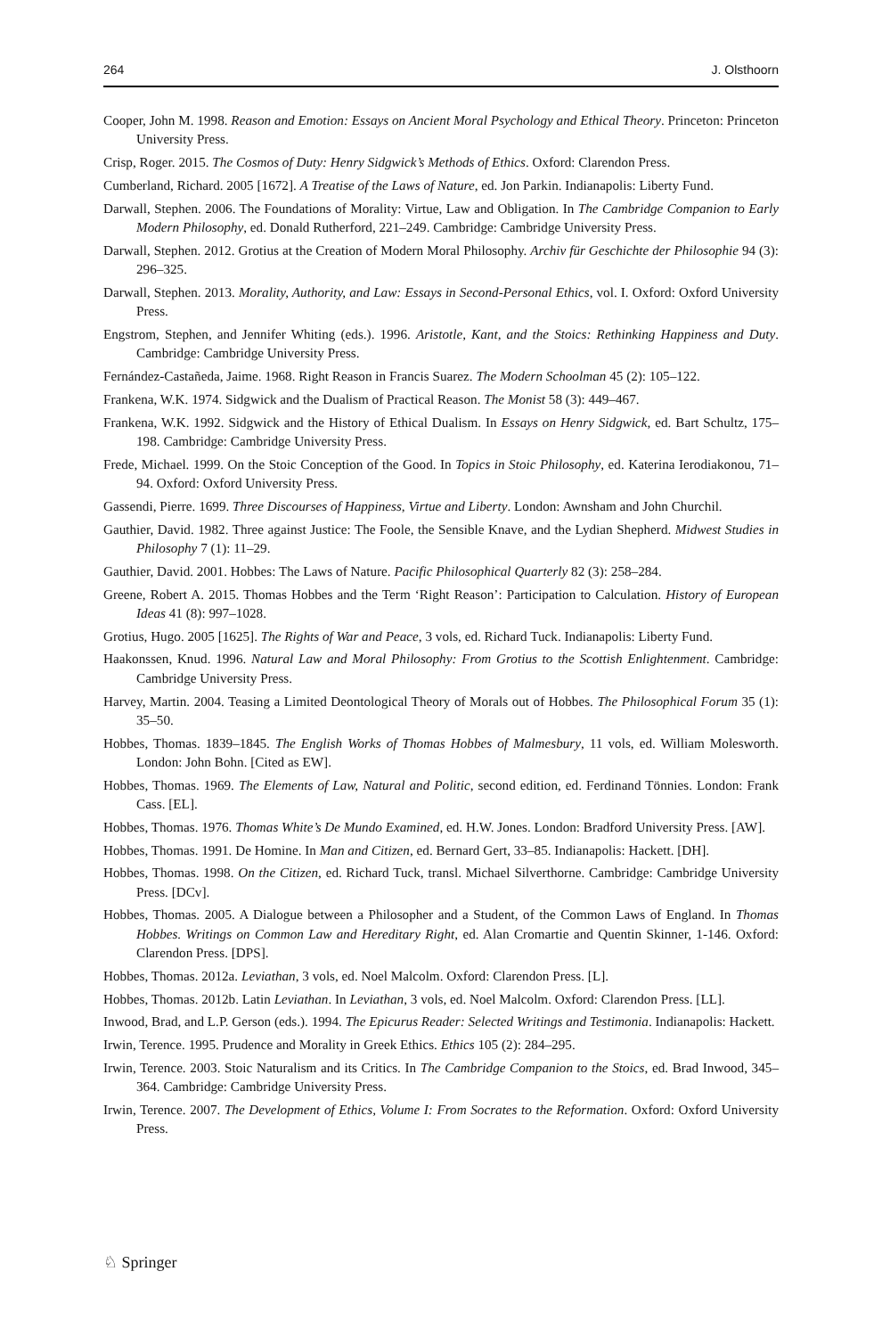264 J. Olsthoorn
Cooper, John M. 1998. Reason and Emotion: Essays on Ancient Moral Psychology and Ethical Theory. Princeton: Princeton University Press.
Crisp, Roger. 2015. The Cosmos of Duty: Henry Sidgwick’s Methods of Ethics. Oxford: Clarendon Press.
Cumberland, Richard. 2005 [1672]. A Treatise of the Laws of Nature, ed. Jon Parkin. Indianapolis: Liberty Fund.
Darwall, Stephen. 2006. The Foundations of Morality: Virtue, Law and Obligation. In The Cambridge Companion to Early Modern Philosophy, ed. Donald Rutherford, 221–249. Cambridge: Cambridge University Press.
Darwall, Stephen. 2012. Grotius at the Creation of Modern Moral Philosophy. Archiv für Geschichte der Philosophie 94 (3): 296–325.
Darwall, Stephen. 2013. Morality, Authority, and Law: Essays in Second-Personal Ethics, vol. I. Oxford: Oxford University Press.
Engstrom, Stephen, and Jennifer Whiting (eds.). 1996. Aristotle, Kant, and the Stoics: Rethinking Happiness and Duty. Cambridge: Cambridge University Press.
Fernández-Castañeda, Jaime. 1968. Right Reason in Francis Suarez. The Modern Schoolman 45 (2): 105–122.
Frankena, W.K. 1974. Sidgwick and the Dualism of Practical Reason. The Monist 58 (3): 449–467.
Frankena, W.K. 1992. Sidgwick and the History of Ethical Dualism. In Essays on Henry Sidgwick, ed. Bart Schultz, 175–198. Cambridge: Cambridge University Press.
Frede, Michael. 1999. On the Stoic Conception of the Good. In Topics in Stoic Philosophy, ed. Katerina Ierodiakonou, 71–94. Oxford: Oxford University Press.
Gassendi, Pierre. 1699. Three Discourses of Happiness, Virtue and Liberty. London: Awnsham and John Churchil.
Gauthier, David. 1982. Three against Justice: The Foole, the Sensible Knave, and the Lydian Shepherd. Midwest Studies in Philosophy 7 (1): 11–29.
Gauthier, David. 2001. Hobbes: The Laws of Nature. Pacific Philosophical Quarterly 82 (3): 258–284.
Greene, Robert A. 2015. Thomas Hobbes and the Term ‘Right Reason’: Participation to Calculation. History of European Ideas 41 (8): 997–1028.
Grotius, Hugo. 2005 [1625]. The Rights of War and Peace, 3 vols, ed. Richard Tuck. Indianapolis: Liberty Fund.
Haakonssen, Knud. 1996. Natural Law and Moral Philosophy: From Grotius to the Scottish Enlightenment. Cambridge: Cambridge University Press.
Harvey, Martin. 2004. Teasing a Limited Deontological Theory of Morals out of Hobbes. The Philosophical Forum 35 (1): 35–50.
Hobbes, Thomas. 1839–1845. The English Works of Thomas Hobbes of Malmesbury, 11 vols, ed. William Molesworth. London: John Bohn. [Cited as EW].
Hobbes, Thomas. 1969. The Elements of Law, Natural and Politic, second edition, ed. Ferdinand Tönnies. London: Frank Cass. [EL].
Hobbes, Thomas. 1976. Thomas White’s De Mundo Examined, ed. H.W. Jones. London: Bradford University Press. [AW].
Hobbes, Thomas. 1991. De Homine. In Man and Citizen, ed. Bernard Gert, 33–85. Indianapolis: Hackett. [DH].
Hobbes, Thomas. 1998. On the Citizen, ed. Richard Tuck, transl. Michael Silverthorne. Cambridge: Cambridge University Press. [DCv].
Hobbes, Thomas. 2005. A Dialogue between a Philosopher and a Student, of the Common Laws of England. In Thomas Hobbes. Writings on Common Law and Hereditary Right, ed. Alan Cromartie and Quentin Skinner, 1-146. Oxford: Clarendon Press. [DPS].
Hobbes, Thomas. 2012a. Leviathan, 3 vols, ed. Noel Malcolm. Oxford: Clarendon Press. [L].
Hobbes, Thomas. 2012b. Latin Leviathan. In Leviathan, 3 vols, ed. Noel Malcolm. Oxford: Clarendon Press. [LL].
Inwood, Brad, and L.P. Gerson (eds.). 1994. The Epicurus Reader: Selected Writings and Testimonia. Indianapolis: Hackett.
Irwin, Terence. 1995. Prudence and Morality in Greek Ethics. Ethics 105 (2): 284–295.
Irwin, Terence. 2003. Stoic Naturalism and its Critics. In The Cambridge Companion to the Stoics, ed. Brad Inwood, 345–364. Cambridge: Cambridge University Press.
Irwin, Terence. 2007. The Development of Ethics, Volume I: From Socrates to the Reformation. Oxford: Oxford University Press.
♘ Springer